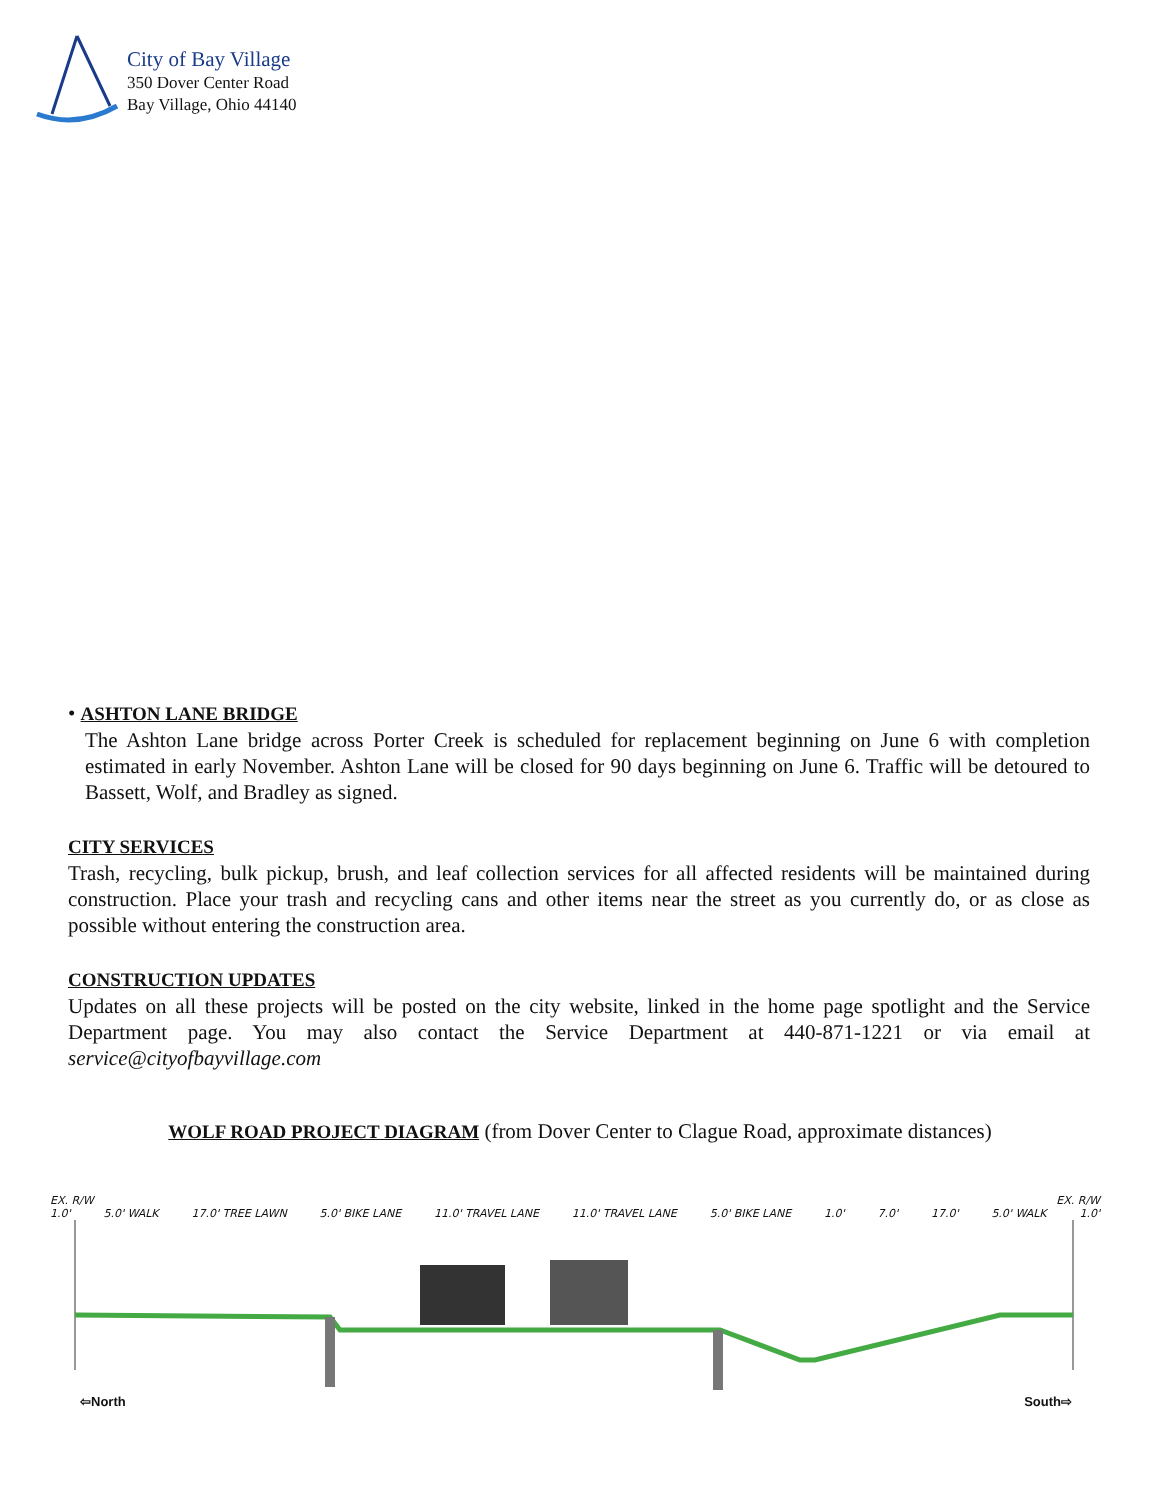City of Bay Village
350 Dover Center Road
Bay Village, Ohio 44140
• ASHTON LANE BRIDGE
The Ashton Lane bridge across Porter Creek is scheduled for replacement beginning on June 6 with completion estimated in early November. Ashton Lane will be closed for 90 days beginning on June 6. Traffic will be detoured to Bassett, Wolf, and Bradley as signed.
CITY SERVICES
Trash, recycling, bulk pickup, brush, and leaf collection services for all affected residents will be maintained during construction. Place your trash and recycling cans and other items near the street as you currently do, or as close as possible without entering the construction area.
CONSTRUCTION UPDATES
Updates on all these projects will be posted on the city website, linked in the home page spotlight and the Service Department page. You may also contact the Service Department at 440-871-1221 or via email at service@cityofbayvillage.com
WOLF ROAD PROJECT DIAGRAM (from Dover Center to Clague Road, approximate distances)
EX. R/W EX. R/W
1.0' 5.0' WALK 17.0' TREE LAWN 5.0' BIKE LANE 11.0' TRAVEL LANE 11.0' TRAVEL LANE 5.0' BIKE LANE 1.0' 7.0' 17.0' 5.0' WALK 1.0'
⇦North South⇨